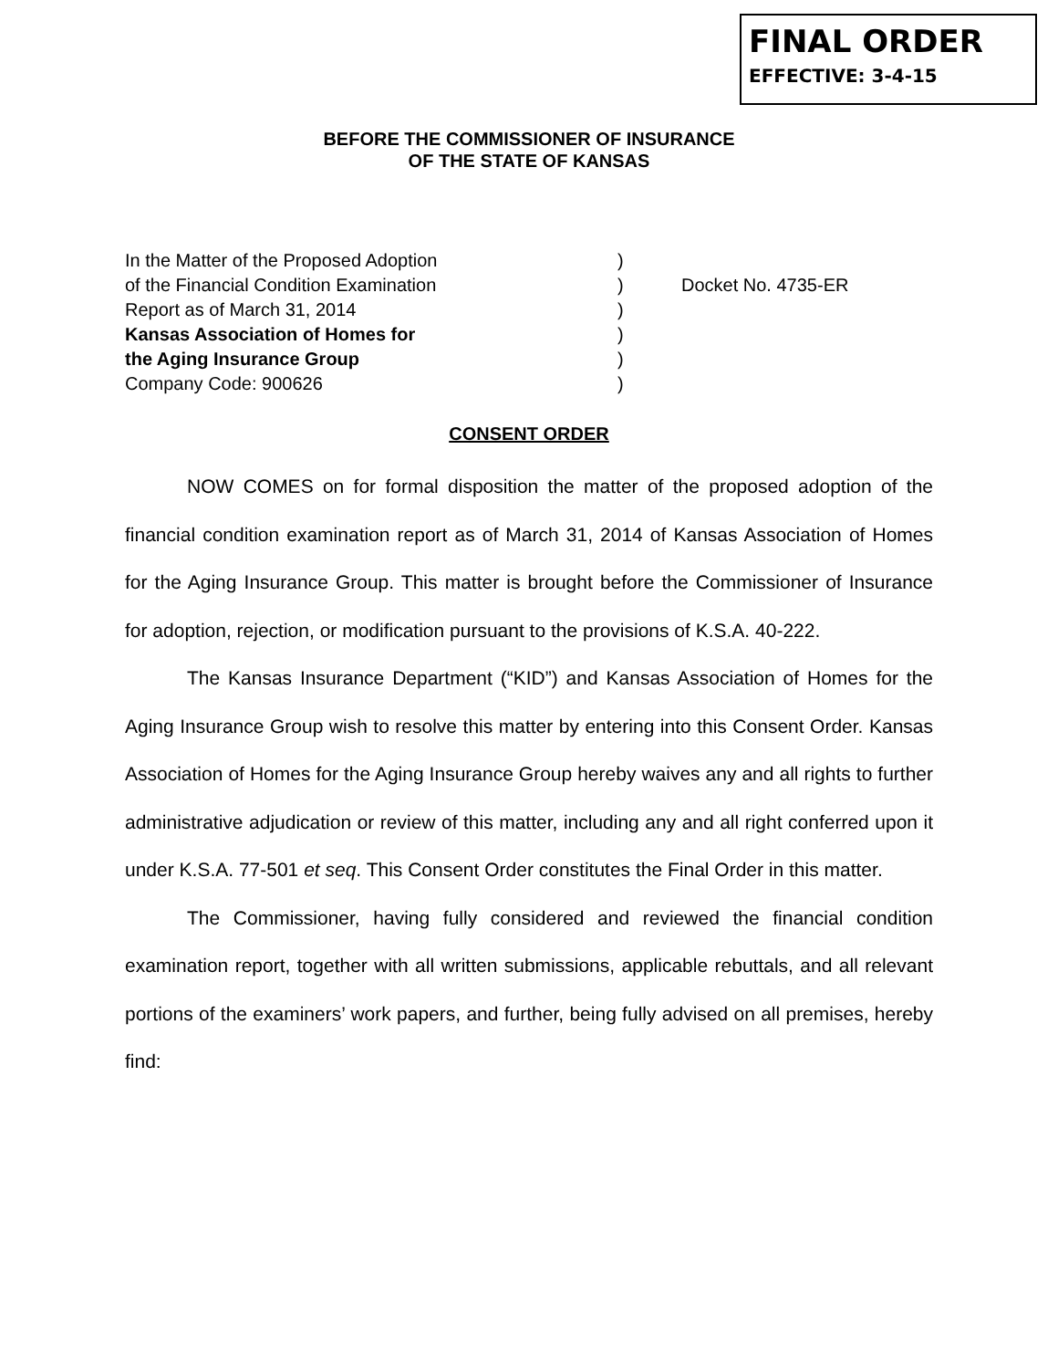FINAL ORDER
EFFECTIVE: 3-4-15
BEFORE THE COMMISSIONER OF INSURANCE
OF THE STATE OF KANSAS
In the Matter of the Proposed Adoption
of the Financial Condition Examination
Report as of March 31, 2014
Kansas Association of Homes for
the Aging Insurance Group
Company Code: 900626
)
)
)
)
)
)
Docket No. 4735-ER
CONSENT ORDER
NOW COMES on for formal disposition the matter of the proposed adoption of the financial condition examination report as of March 31, 2014 of Kansas Association of Homes for the Aging Insurance Group. This matter is brought before the Commissioner of Insurance for adoption, rejection, or modification pursuant to the provisions of K.S.A. 40-222.
The Kansas Insurance Department (“KID”) and Kansas Association of Homes for the Aging Insurance Group wish to resolve this matter by entering into this Consent Order. Kansas Association of Homes for the Aging Insurance Group hereby waives any and all rights to further administrative adjudication or review of this matter, including any and all right conferred upon it under K.S.A. 77-501 et seq. This Consent Order constitutes the Final Order in this matter.
The Commissioner, having fully considered and reviewed the financial condition examination report, together with all written submissions, applicable rebuttals, and all relevant portions of the examiners’ work papers, and further, being fully advised on all premises, hereby find: